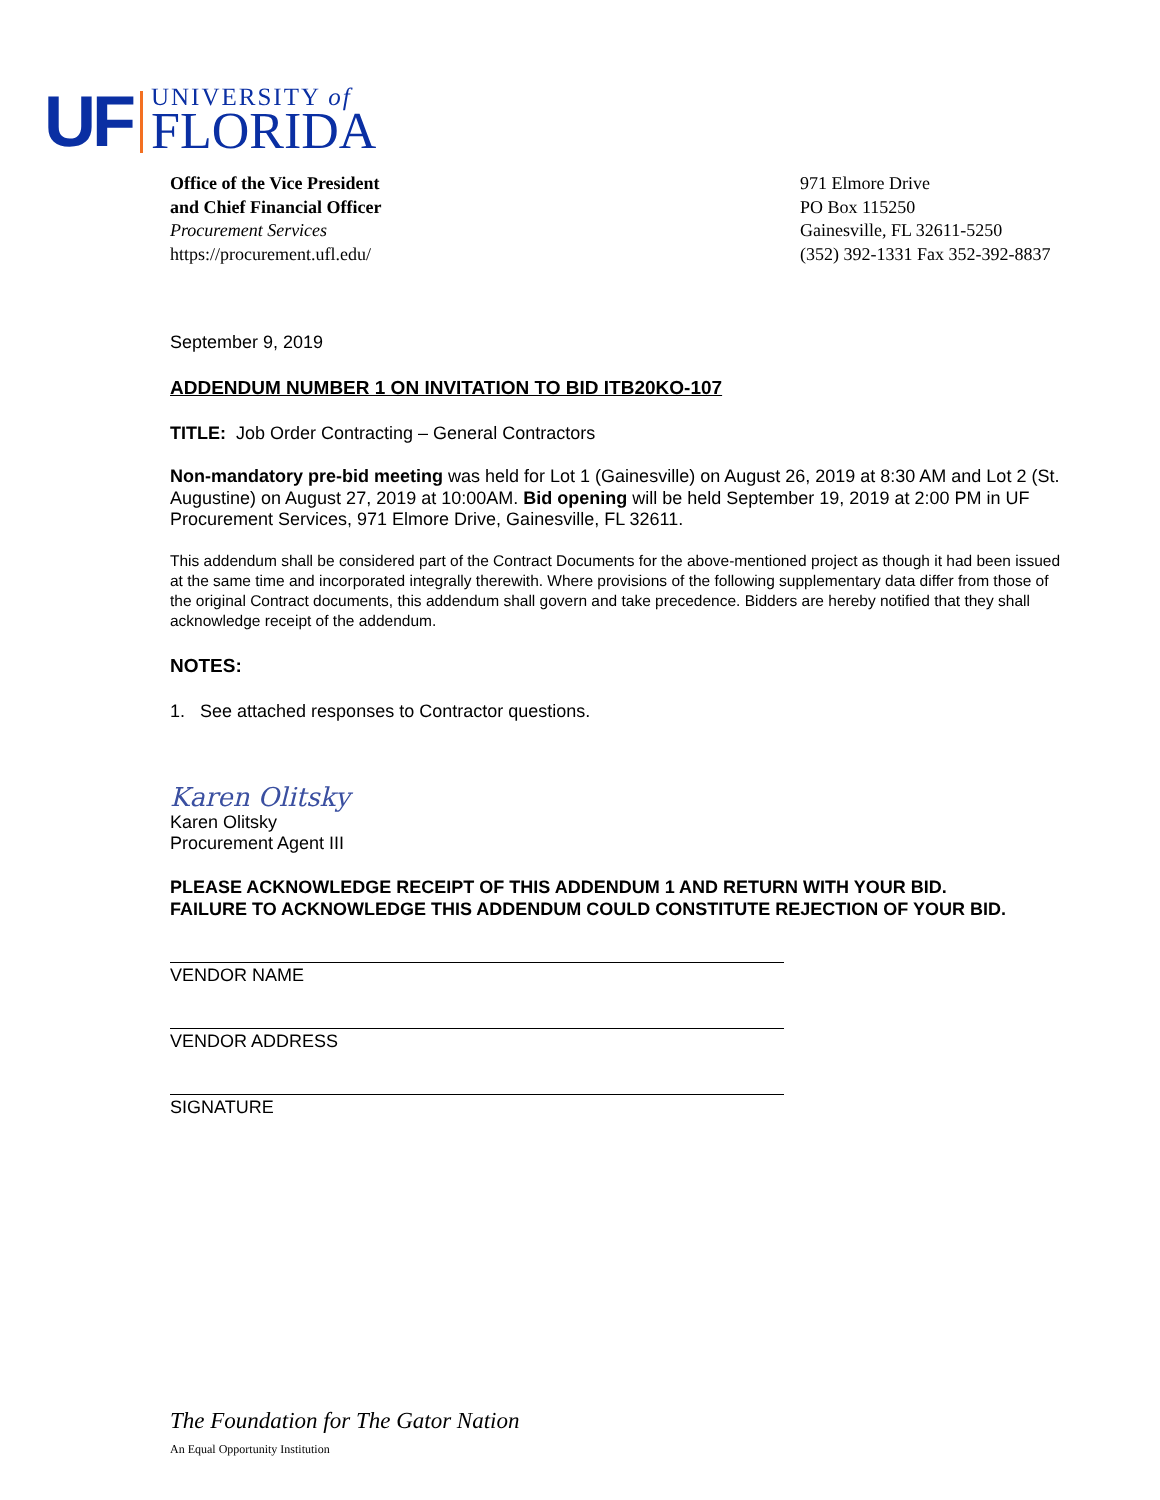UF
UNIVERSITY of
FLORIDA
Office of the Vice President
and Chief Financial Officer
Procurement Services
https://procurement.ufl.edu/
971 Elmore Drive
PO Box 115250
Gainesville, FL 32611-5250
(352) 392-1331 Fax 352-392-8837
September 9, 2019
ADDENDUM NUMBER 1 ON INVITATION TO BID ITB20KO-107
TITLE: Job Order Contracting – General Contractors
Non-mandatory pre-bid meeting was held for Lot 1 (Gainesville) on August 26, 2019 at 8:30 AM and Lot 2 (St. Augustine) on August 27, 2019 at 10:00AM. Bid opening will be held September 19, 2019 at 2:00 PM in UF Procurement Services, 971 Elmore Drive, Gainesville, FL 32611.
This addendum shall be considered part of the Contract Documents for the above-mentioned project as though it had been issued at the same time and incorporated integrally therewith. Where provisions of the following supplementary data differ from those of the original Contract documents, this addendum shall govern and take precedence. Bidders are hereby notified that they shall acknowledge receipt of the addendum.
NOTES:
1. See attached responses to Contractor questions.
Karen Olitsky
Karen Olitsky
Procurement Agent III
PLEASE ACKNOWLEDGE RECEIPT OF THIS ADDENDUM 1 AND RETURN WITH YOUR BID.
FAILURE TO ACKNOWLEDGE THIS ADDENDUM COULD CONSTITUTE REJECTION OF YOUR BID.
VENDOR NAME
VENDOR ADDRESS
SIGNATURE
The Foundation for The Gator Nation
An Equal Opportunity Institution